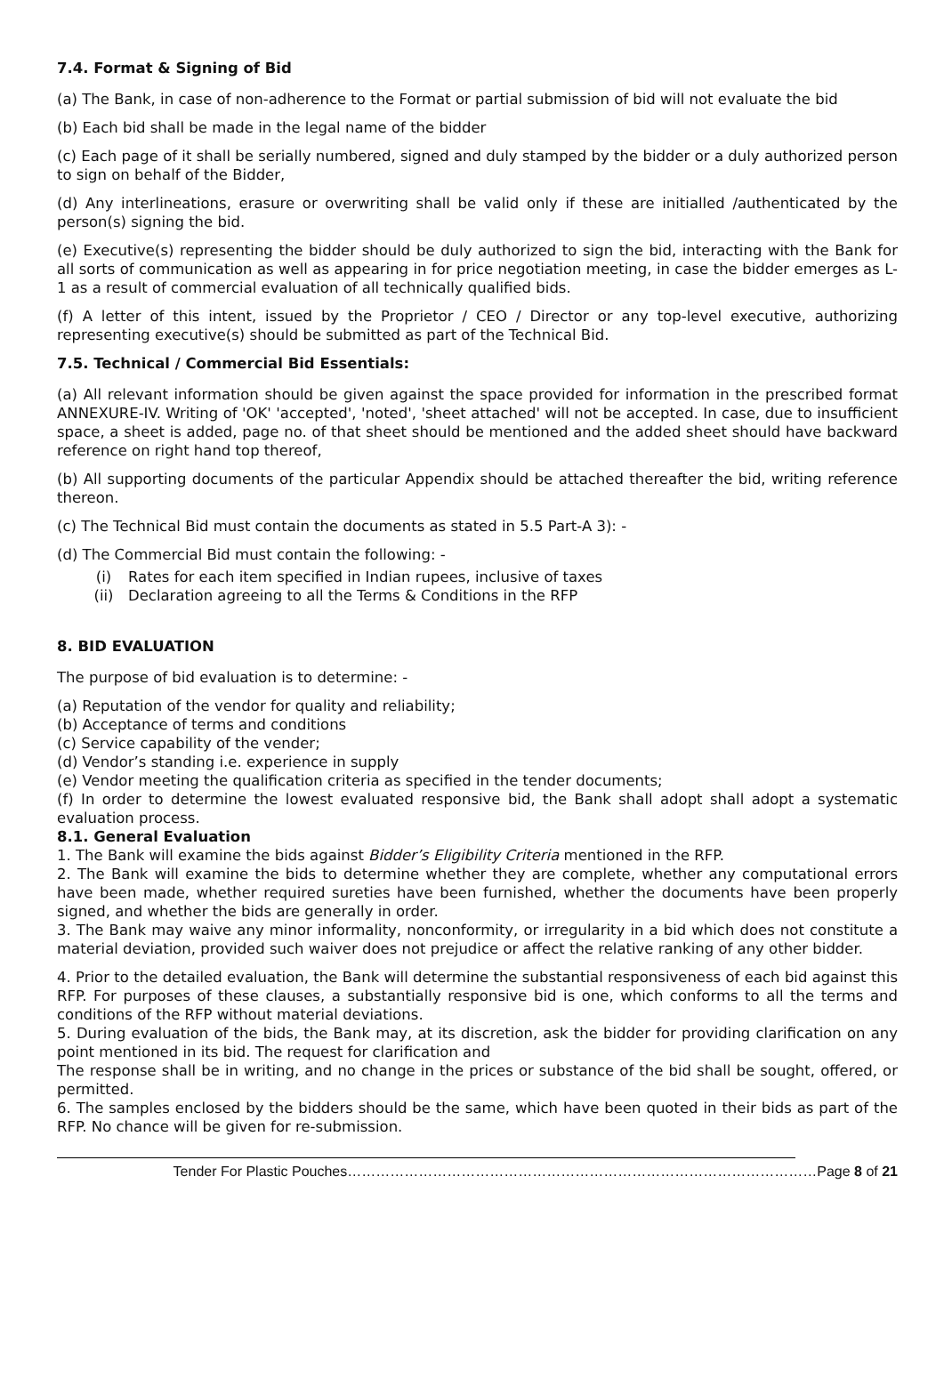7.4. Format & Signing of Bid
(a) The Bank, in case of non-adherence to the Format or partial submission of bid will not evaluate the bid
(b) Each bid shall be made in the legal name of the bidder
(c) Each page of it shall be serially numbered, signed and duly stamped by the bidder or a duly authorized person to sign on behalf of the Bidder,
(d) Any interlineations, erasure or overwriting shall be valid only if these are initialled /authenticated by the person(s) signing the bid.
(e) Executive(s) representing the bidder should be duly authorized to sign the bid, interacting with the Bank for all sorts of communication as well as appearing in for price negotiation meeting, in case the bidder emerges as L-1 as a result of commercial evaluation of all technically qualified bids.
(f) A letter of this intent, issued by the Proprietor / CEO / Director or any top-level executive, authorizing representing executive(s) should be submitted as part of the Technical Bid.
7.5. Technical / Commercial Bid Essentials:
(a) All relevant information should be given against the space provided for information in the prescribed format ANNEXURE-IV. Writing of 'OK' 'accepted', 'noted', 'sheet attached' will not be accepted. In case, due to insufficient space, a sheet is added, page no. of that sheet should be mentioned and the added sheet should have backward reference on right hand top thereof,
(b) All supporting documents of the particular Appendix should be attached thereafter the bid, writing reference thereon.
(c) The Technical Bid must contain the documents as stated in 5.5 Part-A 3): -
(d) The Commercial Bid must contain the following: -
(i) Rates for each item specified in Indian rupees, inclusive of taxes
(ii) Declaration agreeing to all the Terms & Conditions in the RFP
8. BID EVALUATION
The purpose of bid evaluation is to determine: -
(a) Reputation of the vendor for quality and reliability;
(b) Acceptance of terms and conditions
(c) Service capability of the vender;
(d) Vendor’s standing i.e. experience in supply
(e) Vendor meeting the qualification criteria as specified in the tender documents;
(f) In order to determine the lowest evaluated responsive bid, the Bank shall adopt shall adopt a systematic evaluation process.
8.1. General Evaluation
1. The Bank will examine the bids against Bidder’s Eligibility Criteria mentioned in the RFP.
2. The Bank will examine the bids to determine whether they are complete, whether any computational errors have been made, whether required sureties have been furnished, whether the documents have been properly signed, and whether the bids are generally in order.
3. The Bank may waive any minor informality, nonconformity, or irregularity in a bid which does not constitute a material deviation, provided such waiver does not prejudice or affect the relative ranking of any other bidder.
4. Prior to the detailed evaluation, the Bank will determine the substantial responsiveness of each bid against this RFP. For purposes of these clauses, a substantially responsive bid is one, which conforms to all the terms and conditions of the RFP without material deviations.
5. During evaluation of the bids, the Bank may, at its discretion, ask the bidder for providing clarification on any point mentioned in its bid. The request for clarification and
The response shall be in writing, and no change in the prices or substance of the bid shall be sought, offered, or permitted.
6. The samples enclosed by the bidders should be the same, which have been quoted in their bids as part of the RFP. No chance will be given for re-submission.
Tender For Plastic Pouches………………………………………………………………………………………Page 8 of 21